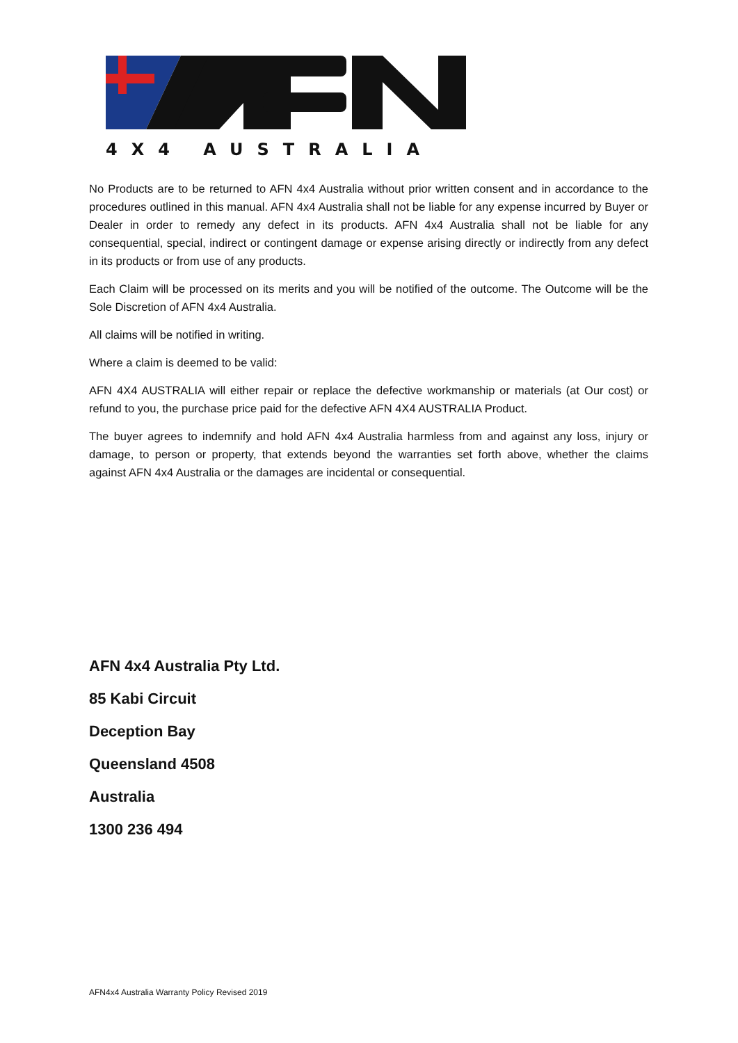4X4 AUSTRALIA
No Products are to be returned to AFN 4x4 Australia without prior written consent and in accordance to the procedures outlined in this manual. AFN 4x4 Australia shall not be liable for any expense incurred by Buyer or Dealer in order to remedy any defect in its products. AFN 4x4 Australia shall not be liable for any consequential, special, indirect or contingent damage or expense arising directly or indirectly from any defect in its products or from use of any products.
Each Claim will be processed on its merits and you will be notified of the outcome. The Outcome will be the Sole Discretion of AFN 4x4 Australia.
All claims will be notified in writing.
Where a claim is deemed to be valid:
AFN 4X4 AUSTRALIA will either repair or replace the defective workmanship or materials (at Our cost) or refund to you, the purchase price paid for the defective AFN 4X4 AUSTRALIA Product.
The buyer agrees to indemnify and hold AFN 4x4 Australia harmless from and against any loss, injury or damage, to person or property, that extends beyond the warranties set forth above, whether the claims against AFN 4x4 Australia or the damages are incidental or consequential.
AFN 4x4 Australia Pty Ltd.
85 Kabi Circuit
Deception Bay
Queensland 4508
Australia
1300 236 494
AFN4x4 Australia Warranty Policy Revised 2019